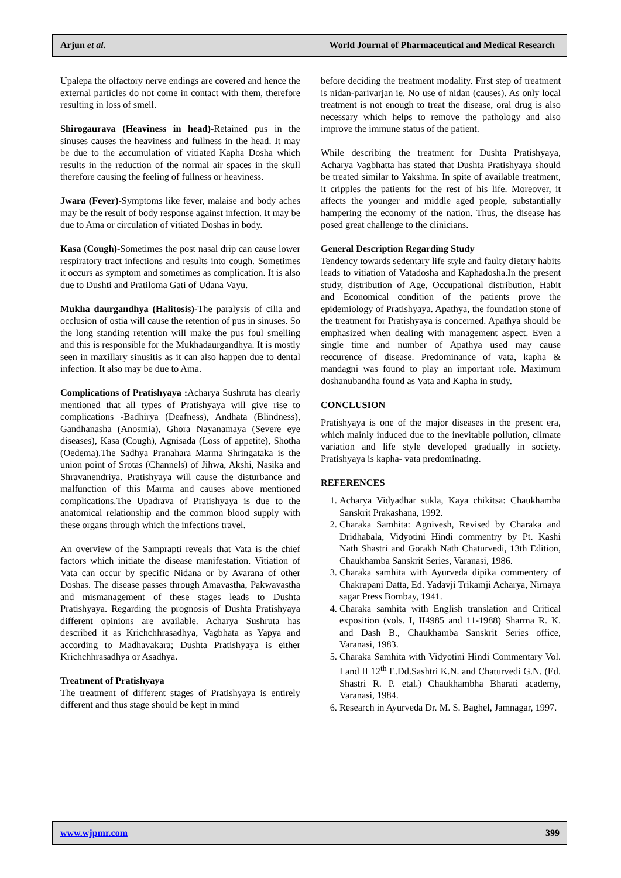Arjun et al. World Journal of Pharmaceutical and Medical Research
Upalepa the olfactory nerve endings are covered and hence the external particles do not come in contact with them, therefore resulting in loss of smell.
Shirogaurava (Heaviness in head)-Retained pus in the sinuses causes the heaviness and fullness in the head. It may be due to the accumulation of vitiated Kapha Dosha which results in the reduction of the normal air spaces in the skull therefore causing the feeling of fullness or heaviness.
Jwara (Fever)-Symptoms like fever, malaise and body aches may be the result of body response against infection. It may be due to Ama or circulation of vitiated Doshas in body.
Kasa (Cough)-Sometimes the post nasal drip can cause lower respiratory tract infections and results into cough. Sometimes it occurs as symptom and sometimes as complication. It is also due to Dushti and Pratiloma Gati of Udana Vayu.
Mukha daurgandhya (Halitosis)-The paralysis of cilia and occlusion of ostia will cause the retention of pus in sinuses. So the long standing retention will make the pus foul smelling and this is responsible for the Mukhadaurgandhya. It is mostly seen in maxillary sinusitis as it can also happen due to dental infection. It also may be due to Ama.
Complications of Pratishyaya : Acharya Sushruta has clearly mentioned that all types of Pratishyaya will give rise to complications -Badhirya (Deafness), Andhata (Blindness), Gandhanasha (Anosmia), Ghora Nayanamaya (Severe eye diseases), Kasa (Cough), Agnisada (Loss of appetite), Shotha (Oedema).The Sadhya Pranahara Marma Shringataka is the union point of Srotas (Channels) of Jihwa, Akshi, Nasika and Shravanendriya. Pratishyaya will cause the disturbance and malfunction of this Marma and causes above mentioned complications.The Upadrava of Pratishyaya is due to the anatomical relationship and the common blood supply with these organs through which the infections travel.
An overview of the Samprapti reveals that Vata is the chief factors which initiate the disease manifestation. Vitiation of Vata can occur by specific Nidana or by Avarana of other Doshas. The disease passes through Amavastha, Pakwavastha and mismanagement of these stages leads to Dushta Pratishyaya. Regarding the prognosis of Dushta Pratishyaya different opinions are available. Acharya Sushruta has described it as Krichchhrasadhya, Vagbhata as Yapya and according to Madhavakara; Dushta Pratishyaya is either Krichchhrasadhya or Asadhya.
Treatment of Pratishyaya
The treatment of different stages of Pratishyaya is entirely different and thus stage should be kept in mind
before deciding the treatment modality. First step of treatment is nidan-parivarjan ie. No use of nidan (causes). As only local treatment is not enough to treat the disease, oral drug is also necessary which helps to remove the pathology and also improve the immune status of the patient.
While describing the treatment for Dushta Pratishyaya, Acharya Vagbhatta has stated that Dushta Pratishyaya should be treated similar to Yakshma. In spite of available treatment, it cripples the patients for the rest of his life. Moreover, it affects the younger and middle aged people, substantially hampering the economy of the nation. Thus, the disease has posed great challenge to the clinicians.
General Description Regarding Study
Tendency towards sedentary life style and faulty dietary habits leads to vitiation of Vatadosha and Kaphadosha.In the present study, distribution of Age, Occupational distribution, Habit and Economical condition of the patients prove the epidemiology of Pratishyaya. Apathya, the foundation stone of the treatment for Pratishyaya is concerned. Apathya should be emphasized when dealing with management aspect. Even a single time and number of Apathya used may cause reccurence of disease. Predominance of vata, kapha & mandagni was found to play an important role. Maximum doshanubandha found as Vata and Kapha in study.
CONCLUSION
Pratishyaya is one of the major diseases in the present era, which mainly induced due to the inevitable pollution, climate variation and life style developed gradually in society. Pratishyaya is kapha- vata predominating.
REFERENCES
1. Acharya Vidyadhar sukla, Kaya chikitsa: Chaukhamba Sanskrit Prakashana, 1992.
2. Charaka Samhita: Agnivesh, Revised by Charaka and Dridhabala, Vidyotini Hindi commentry by Pt. Kashi Nath Shastri and Gorakh Nath Chaturvedi, 13th Edition, Chaukhamba Sanskrit Series, Varanasi, 1986.
3. Charaka samhita with Ayurveda dipika commentery of Chakrapani Datta, Ed. Yadavji Trikamji Acharya, Nirnaya sagar Press Bombay, 1941.
4. Charaka samhita with English translation and Critical exposition (vols. I, II4985 and 11-1988) Sharma R. K. and Dash B., Chaukhamba Sanskrit Series office, Varanasi, 1983.
5. Charaka Samhita with Vidyotini Hindi Commentary Vol. I and II 12<sup>th</sup> E.Dd.Sashtri K.N. and Chaturvedi G.N. (Ed. Shastri R. P. etal.) Chaukhambha Bharati academy, Varanasi, 1984.
6. Research in Ayurveda Dr. M. S. Baghel, Jamnagar, 1997.
www.wjpmr.com 399